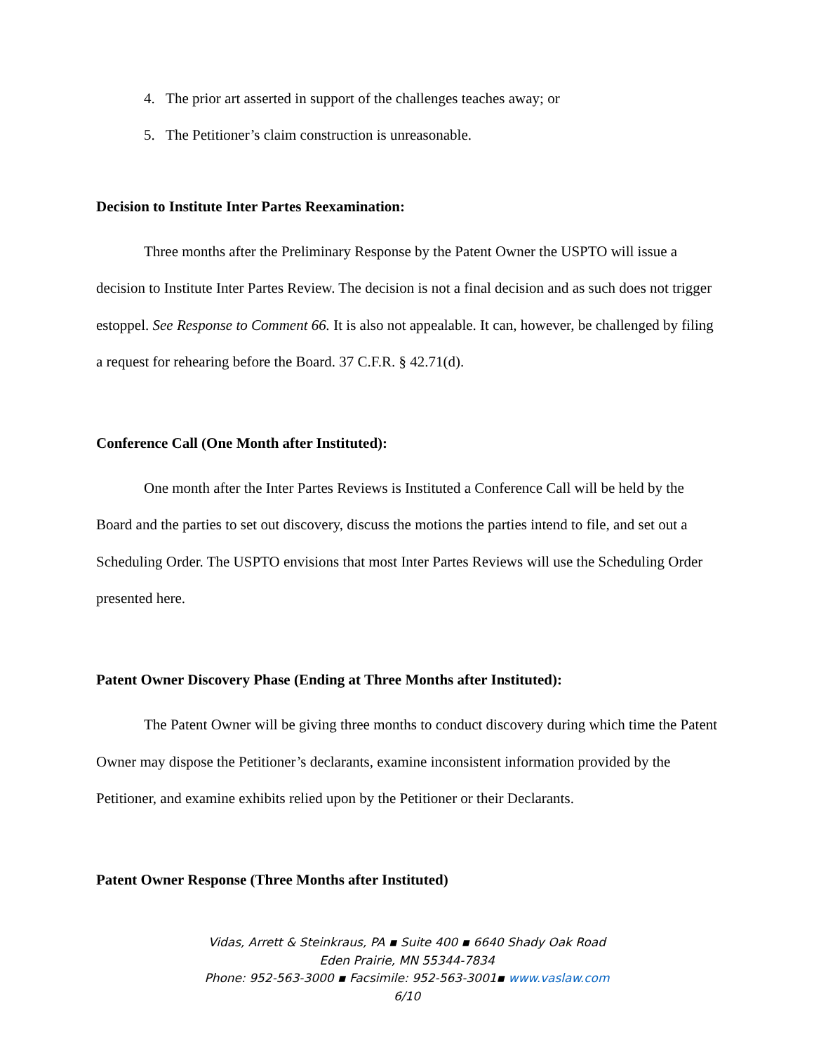4. The prior art asserted in support of the challenges teaches away; or
5. The Petitioner’s claim construction is unreasonable.
Decision to Institute Inter Partes Reexamination:
Three months after the Preliminary Response by the Patent Owner the USPTO will issue a decision to Institute Inter Partes Review. The decision is not a final decision and as such does not trigger estoppel. See Response to Comment 66. It is also not appealable. It can, however, be challenged by filing a request for rehearing before the Board. 37 C.F.R. § 42.71(d).
Conference Call (One Month after Instituted):
One month after the Inter Partes Reviews is Instituted a Conference Call will be held by the Board and the parties to set out discovery, discuss the motions the parties intend to file, and set out a Scheduling Order. The USPTO envisions that most Inter Partes Reviews will use the Scheduling Order presented here.
Patent Owner Discovery Phase (Ending at Three Months after Instituted):
The Patent Owner will be giving three months to conduct discovery during which time the Patent Owner may dispose the Petitioner’s declarants, examine inconsistent information provided by the Petitioner, and examine exhibits relied upon by the Petitioner or their Declarants.
Patent Owner Response (Three Months after Instituted)
Vidas, Arrett & Steinkraus, PA ▪ Suite 400 ▪ 6640 Shady Oak Road
Eden Prairie, MN 55344-7834
Phone: 952-563-3000 ▪ Facsimile: 952-563-3001▪ www.vaslaw.com
6/10